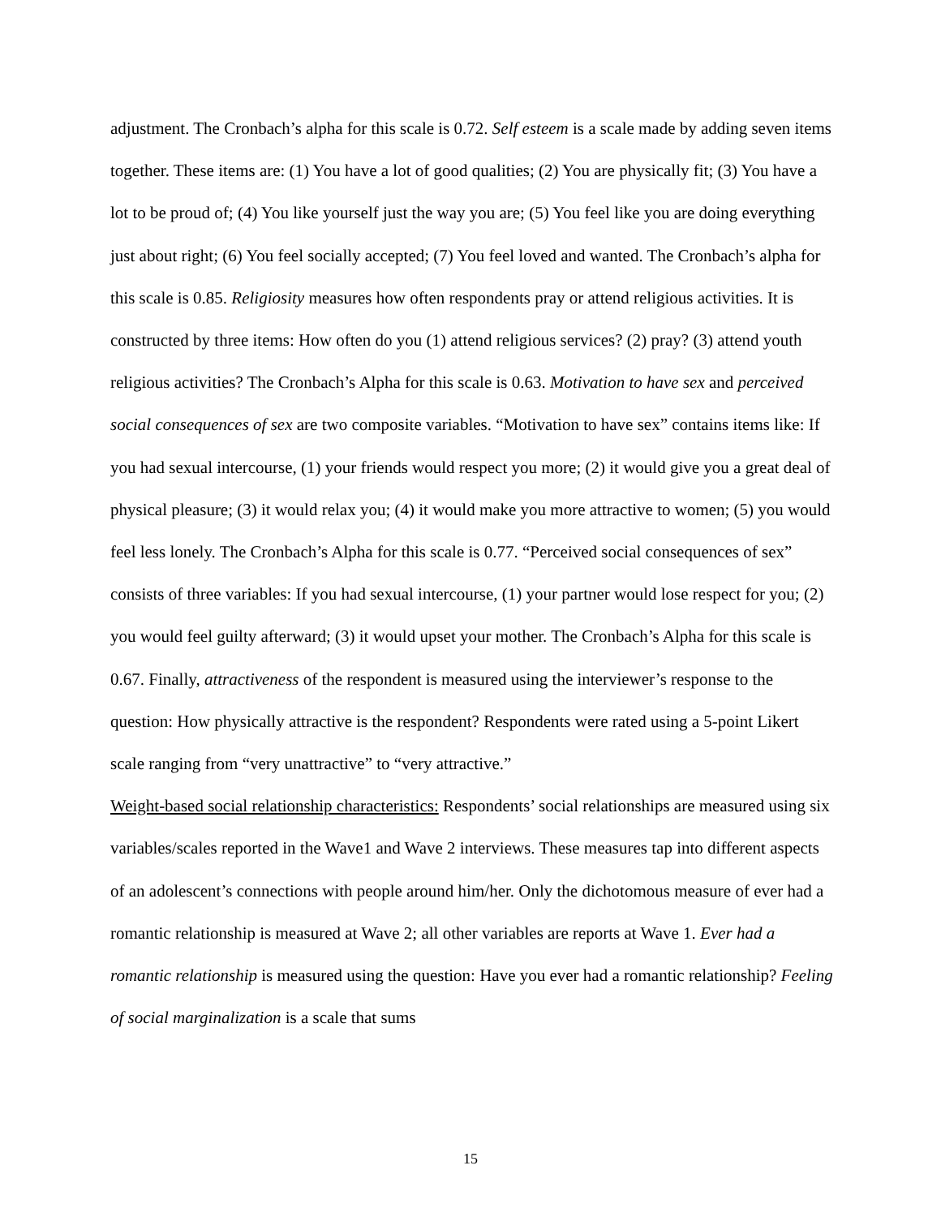adjustment. The Cronbach’s alpha for this scale is 0.72. Self esteem is a scale made by adding seven items together. These items are: (1) You have a lot of good qualities; (2) You are physically fit; (3) You have a lot to be proud of; (4) You like yourself just the way you are; (5) You feel like you are doing everything just about right; (6) You feel socially accepted; (7) You feel loved and wanted. The Cronbach’s alpha for this scale is 0.85. Religiosity measures how often respondents pray or attend religious activities. It is constructed by three items: How often do you (1) attend religious services? (2) pray? (3) attend youth religious activities? The Cronbach’s Alpha for this scale is 0.63. Motivation to have sex and perceived social consequences of sex are two composite variables. “Motivation to have sex” contains items like: If you had sexual intercourse, (1) your friends would respect you more; (2) it would give you a great deal of physical pleasure; (3) it would relax you; (4) it would make you more attractive to women; (5) you would feel less lonely. The Cronbach’s Alpha for this scale is 0.77. “Perceived social consequences of sex” consists of three variables: If you had sexual intercourse, (1) your partner would lose respect for you; (2) you would feel guilty afterward; (3) it would upset your mother. The Cronbach’s Alpha for this scale is 0.67. Finally, attractiveness of the respondent is measured using the interviewer’s response to the question: How physically attractive is the respondent? Respondents were rated using a 5-point Likert scale ranging from “very unattractive” to “very attractive.”
Weight-based social relationship characteristics: Respondents’ social relationships are measured using six variables/scales reported in the Wave1 and Wave 2 interviews. These measures tap into different aspects of an adolescent’s connections with people around him/her. Only the dichotomous measure of ever had a romantic relationship is measured at Wave 2; all other variables are reports at Wave 1. Ever had a romantic relationship is measured using the question: Have you ever had a romantic relationship? Feeling of social marginalization is a scale that sums
15